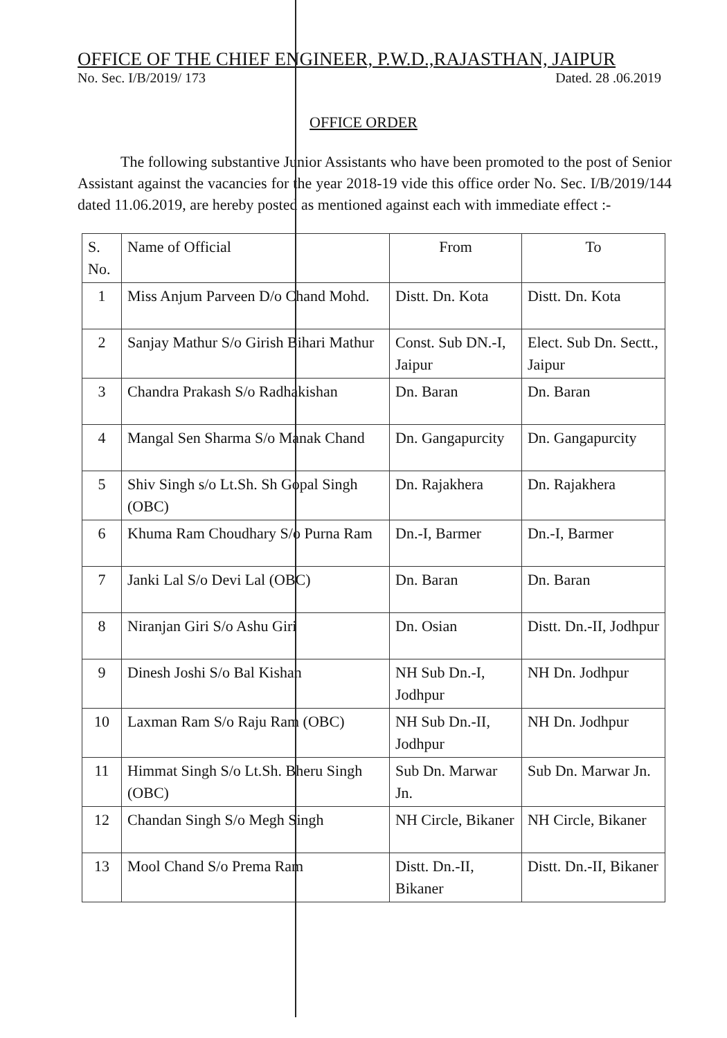OFFICE OF THE CHIEF ENGINEER, P.W.D.,RAJASTHAN, JAIPUR
No. Sec. I/B/2019/ 173 Dated. 28 .06.2019
OFFICE ORDER
The following substantive Junior Assistants who have been promoted to the post of Senior Assistant against the vacancies for the year 2018-19 vide this office order No. Sec. I/B/2019/144 dated 11.06.2019, are hereby posted as mentioned against each with immediate effect :-
| S. No. | Name of Official | From | To |
| --- | --- | --- | --- |
| 1 | Miss Anjum Parveen D/o Chand Mohd. | Distt. Dn. Kota | Distt. Dn. Kota |
| 2 | Sanjay Mathur S/o Girish Bihari Mathur | Const. Sub DN.-I, Jaipur | Elect. Sub Dn. Sectt., Jaipur |
| 3 | Chandra Prakash S/o Radhakishan | Dn. Baran | Dn. Baran |
| 4 | Mangal Sen Sharma S/o Manak Chand | Dn. Gangapurcity | Dn. Gangapurcity |
| 5 | Shiv Singh s/o Lt.Sh. Sh Gopal Singh (OBC) | Dn. Rajakhera | Dn. Rajakhera |
| 6 | Khuma Ram Choudhary S/o Purna Ram | Dn.-I, Barmer | Dn.-I, Barmer |
| 7 | Janki Lal S/o Devi Lal (OBC) | Dn. Baran | Dn. Baran |
| 8 | Niranjan Giri S/o Ashu Giri | Dn. Osian | Distt. Dn.-II, Jodhpur |
| 9 | Dinesh Joshi S/o Bal Kishan | NH Sub Dn.-I, Jodhpur | NH Dn. Jodhpur |
| 10 | Laxman Ram S/o Raju Ram (OBC) | NH Sub Dn.-II, Jodhpur | NH Dn. Jodhpur |
| 11 | Himmat Singh S/o Lt.Sh. Bheru Singh (OBC) | Sub Dn. Marwar Jn. | Sub Dn. Marwar Jn. |
| 12 | Chandan Singh S/o Megh Singh | NH Circle, Bikaner | NH Circle, Bikaner |
| 13 | Mool Chand S/o Prema Ram | Distt. Dn.-II, Bikaner | Distt. Dn.-II, Bikaner |